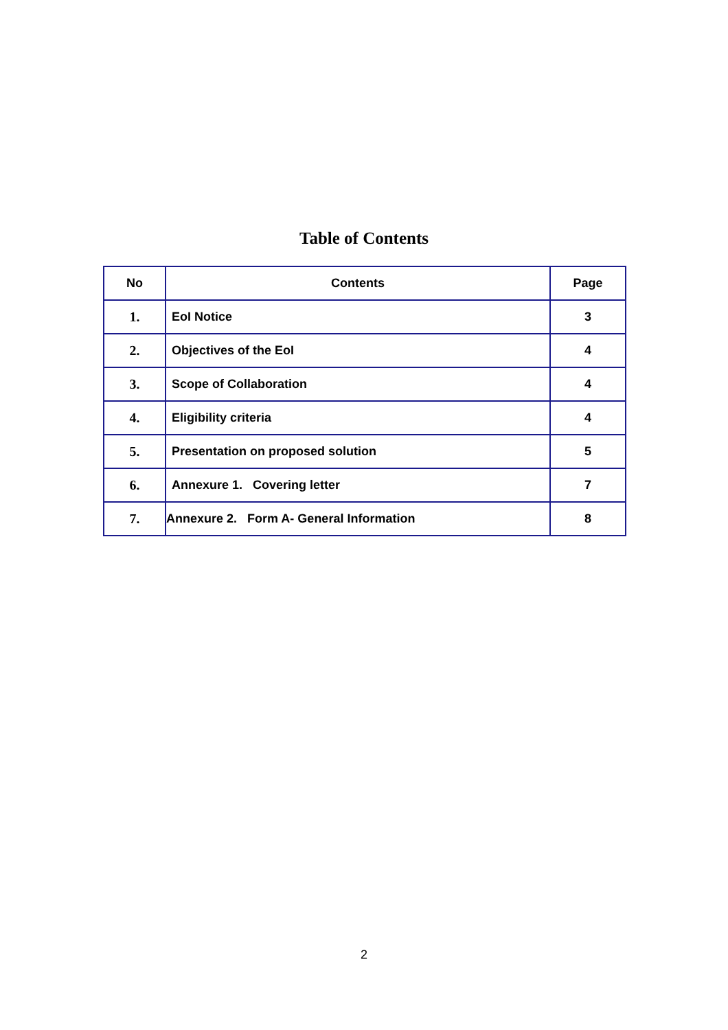Table of Contents
| No | Contents | Page |
| --- | --- | --- |
| 1. | EoI Notice | 3 |
| 2. | Objectives of the EoI | 4 |
| 3. | Scope of Collaboration | 4 |
| 4. | Eligibility criteria | 4 |
| 5. | Presentation on proposed solution | 5 |
| 6. | Annexure 1. Covering letter | 7 |
| 7. | Annexure 2. Form A- General Information | 8 |
2